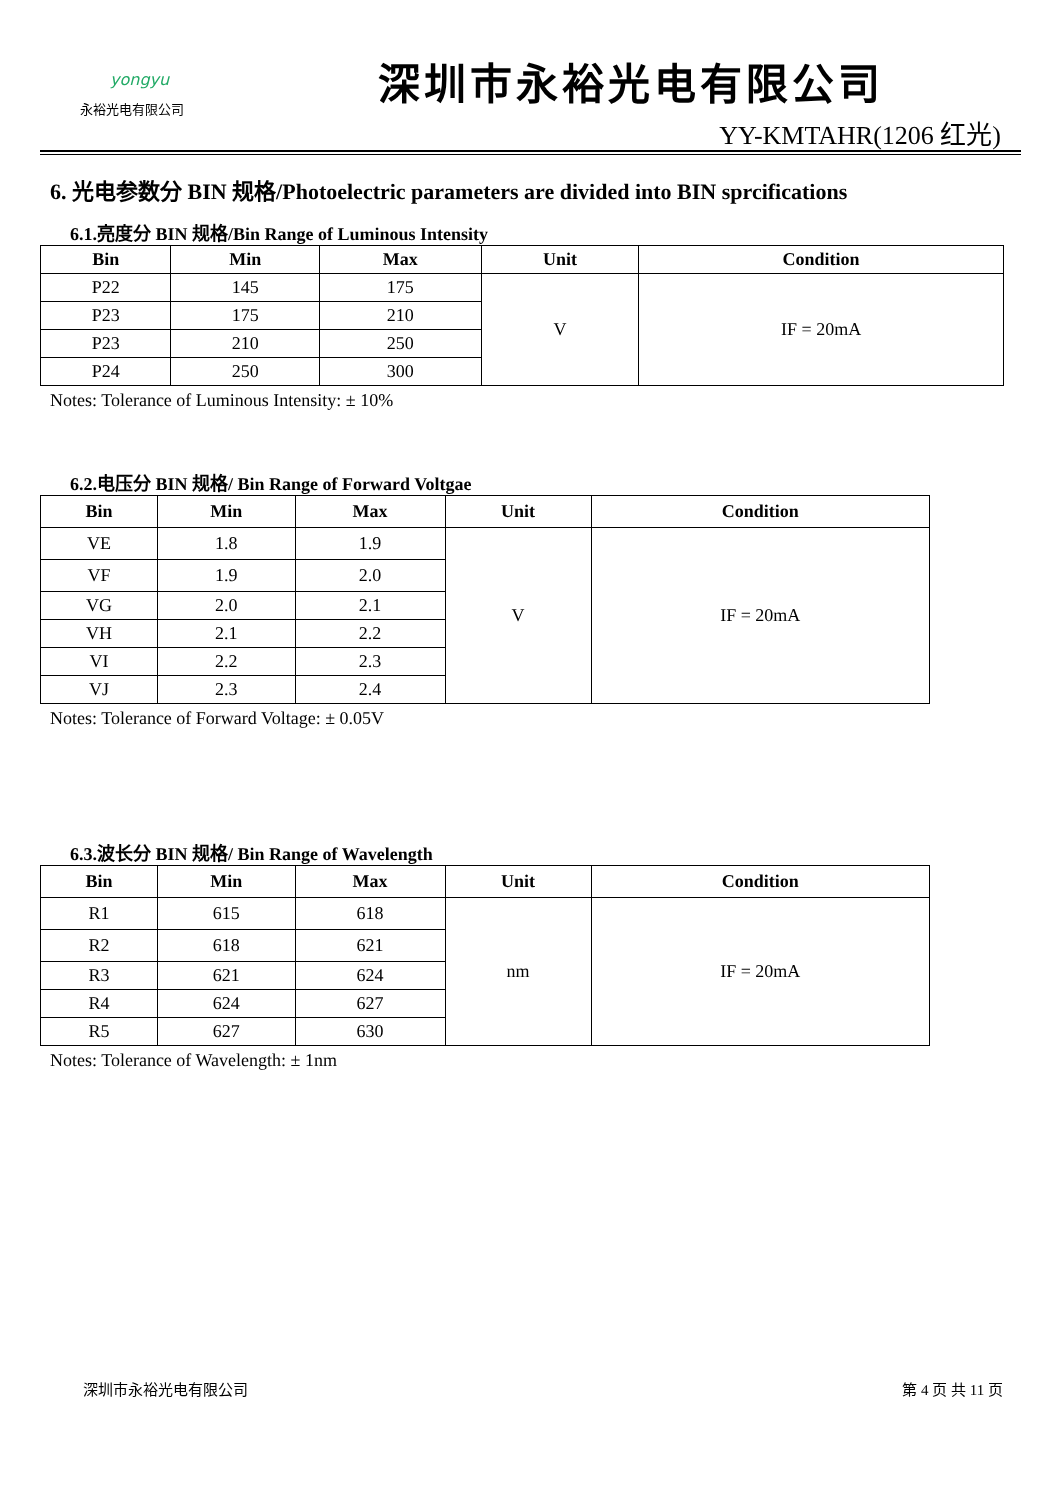yongyu
永裕光电有限公司
深圳市永裕光电有限公司
YY-KMTAHR(1206 红光)
6. 光电参数分 BIN 规格/Photoelectric parameters are divided into BIN sprcifications
6.1.亮度分 BIN 规格/Bin Range of Luminous Intensity
| Bin | Min | Max | Unit | Condition |
| --- | --- | --- | --- | --- |
| P22 | 145 | 175 | V | IF = 20mA |
| P23 | 175 | 210 | | |
| P23 | 210 | 250 | | |
| P24 | 250 | 300 | | |
Notes: Tolerance of Luminous Intensity: ± 10%
6.2.电压分 BIN 规格/ Bin Range of Forward Voltgae
| Bin | Min | Max | Unit | Condition |
| --- | --- | --- | --- | --- |
| VE | 1.8 | 1.9 | V | IF = 20mA |
| VF | 1.9 | 2.0 | | |
| VG | 2.0 | 2.1 | | |
| VH | 2.1 | 2.2 | | |
| VI | 2.2 | 2.3 | | |
| VJ | 2.3 | 2.4 | | |
Notes: Tolerance of Forward Voltage: ± 0.05V
6.3.波长分 BIN 规格/ Bin Range of Wavelength
| Bin | Min | Max | Unit | Condition |
| --- | --- | --- | --- | --- |
| R1 | 615 | 618 | nm | IF = 20mA |
| R2 | 618 | 621 | | |
| R3 | 621 | 624 | | |
| R4 | 624 | 627 | | |
| R5 | 627 | 630 | | |
Notes: Tolerance of Wavelength: ± 1nm
深圳市永裕光电有限公司 第 4 页 共 11 页